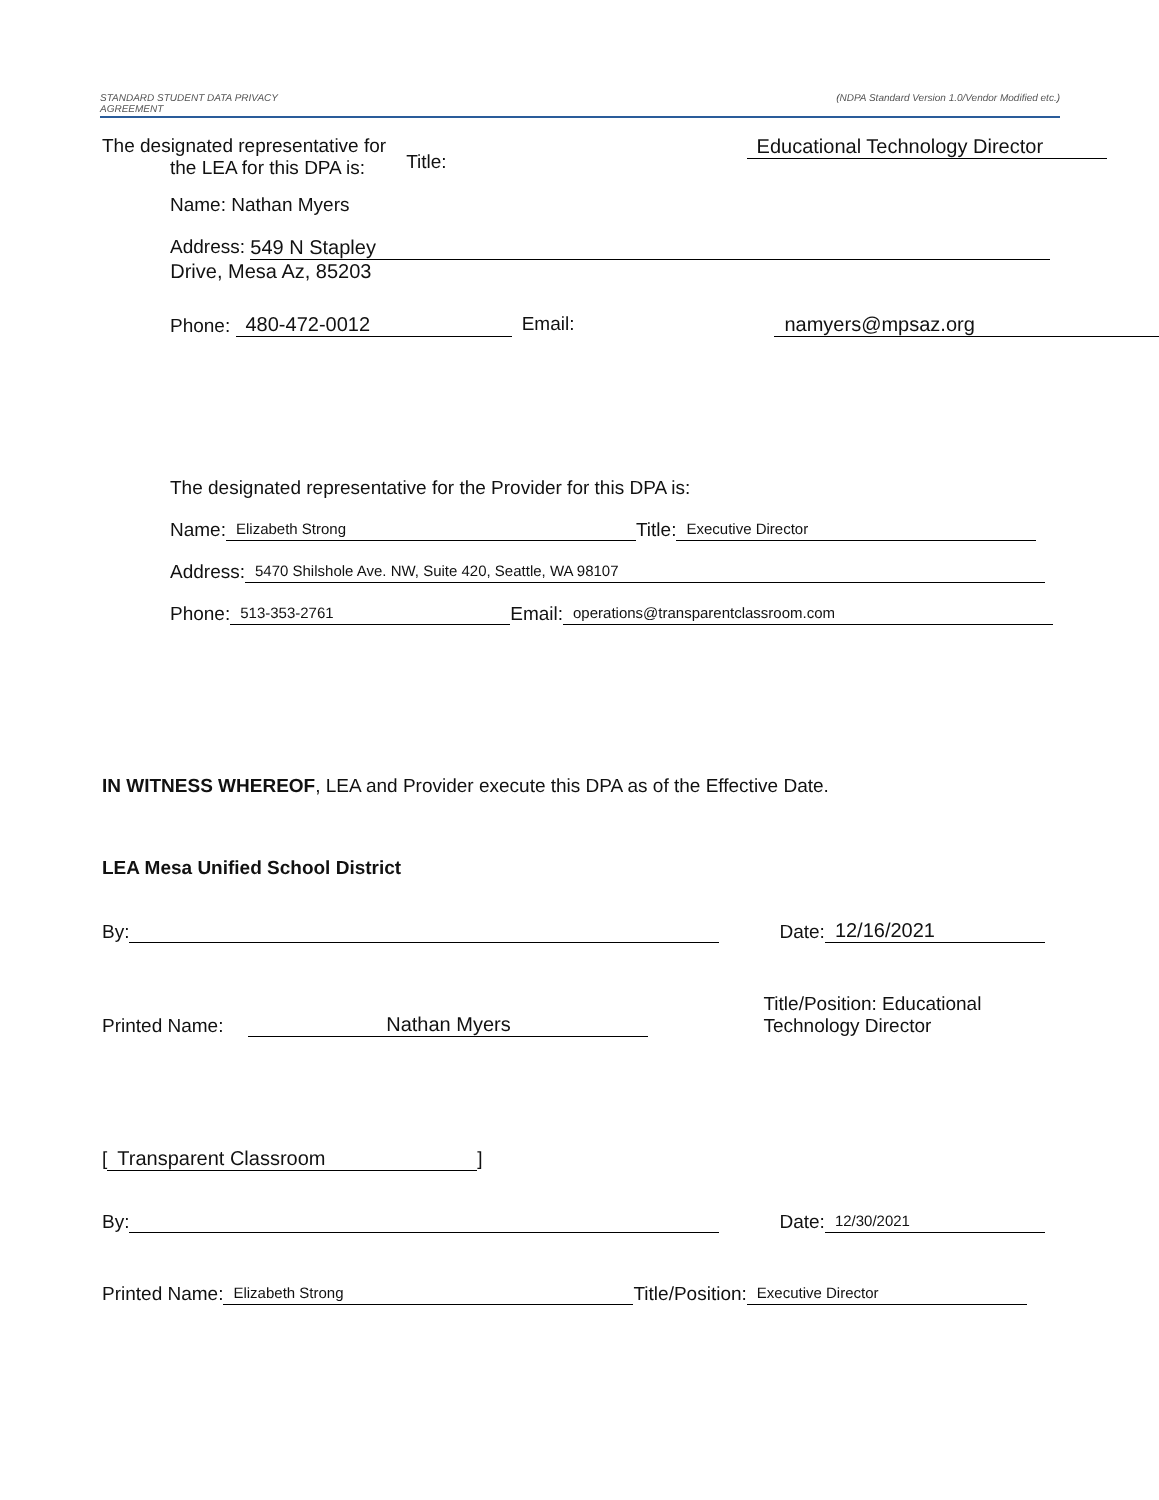STANDARD STUDENT DATA PRIVACY
AGREEMENT (NDPA Standard Version 1.0/Vendor Modified etc.)
The designated representative for
the LEA for this DPA is:
Title:
Educational Technology Director
Name: Nathan Myers
Address:
549 N Stapley
Drive, Mesa Az, 85203
Phone: 480-472-0012 Email: namyers@mpsaz.org
The designated representative for the Provider for this DPA is:
Name: Elizabeth Strong Title: Executive Director
Address: 5470 Shilshole Ave. NW, Suite 420, Seattle, WA 98107
Phone: 513-353-2761 Email: operations@transparentclassroom.com
IN WITNESS WHEREOF, LEA and Provider execute this DPA as of the Effective Date.
LEA Mesa Unified School District
By: Date: 12/16/2021
Printed Name: Nathan Myers Title/Position: Educational
Technology Director
[Transparent Classroom]
By: Date: 12/30/2021
Printed Name: Elizabeth Strong Title/Position: Executive Director